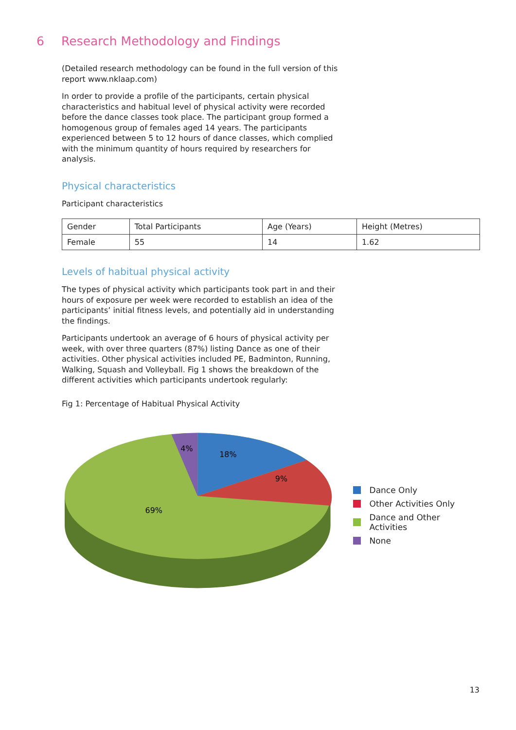6 Research Methodology and Findings
(Detailed research methodology can be found in the full version of this report www.nklaap.com)
In order to provide a profile of the participants, certain physical characteristics and habitual level of physical activity were recorded before the dance classes took place. The participant group formed a homogenous group of females aged 14 years. The participants experienced between 5 to 12 hours of dance classes, which complied with the minimum quantity of hours required by researchers for analysis.
Physical characteristics
Participant characteristics
| Gender | Total Participants | Age (Years) | Height (Metres) |
| Female | 55 | 14 | 1.62 |
Levels of habitual physical activity
The types of physical activity which participants took part in and their hours of exposure per week were recorded to establish an idea of the participants’ initial fitness levels, and potentially aid in understanding the findings.
Participants undertook an average of 6 hours of physical activity per week, with over three quarters (87%) listing Dance as one of their activities. Other physical activities included PE, Badminton, Running, Walking, Squash and Volleyball. Fig 1 shows the breakdown of the different activities which participants undertook regularly:
Fig 1: Percentage of Habitual Physical Activity
4%
18%
9%
69%
Dance Only
Other Activities Only
Dance and Other Activities
None
13